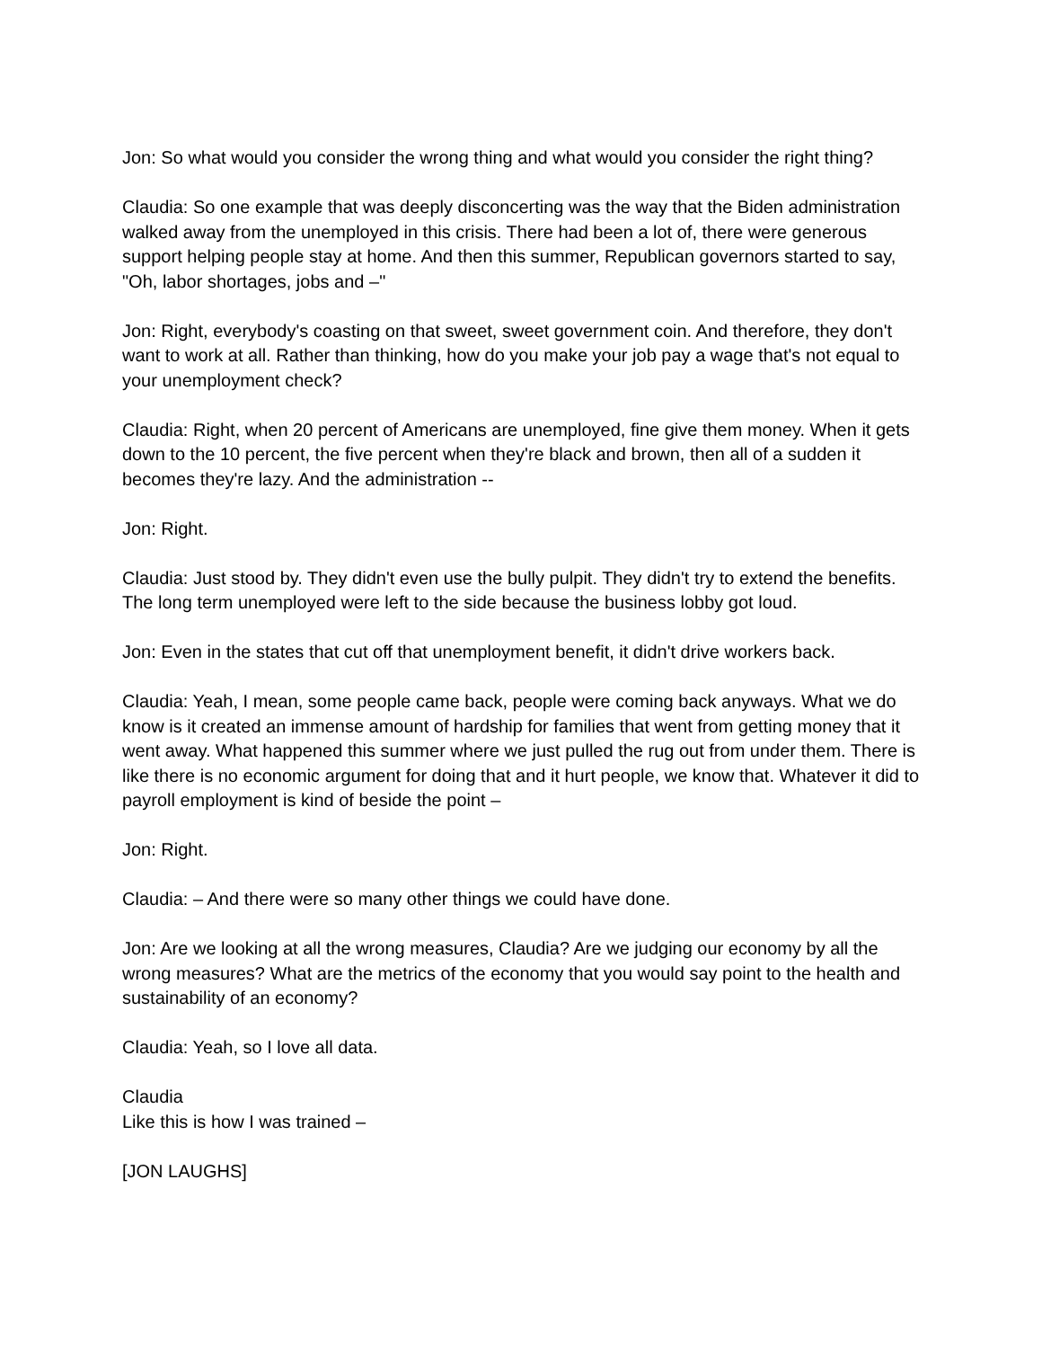Jon: So what would you consider the wrong thing and what would you consider the right thing?
Claudia: So one example that was deeply disconcerting was the way that the Biden administration walked away from the unemployed in this crisis. There had been a lot of, there were generous support helping people stay at home. And then this summer, Republican governors started to say, "Oh, labor shortages, jobs and –"
Jon: Right, everybody's coasting on that sweet, sweet government coin. And therefore, they don't want to work at all. Rather than thinking, how do you make your job pay a wage that's not equal to your unemployment check?
Claudia: Right, when 20 percent of Americans are unemployed, fine give them money. When it gets down to the 10 percent, the five percent when they're black and brown, then all of a sudden it becomes they're lazy. And the administration --
Jon: Right.
Claudia: Just stood by. They didn't even use the bully pulpit. They didn't try to extend the benefits. The long term unemployed were left to the side because the business lobby got loud.
Jon: Even in the states that cut off that unemployment benefit, it didn't drive workers back.
Claudia: Yeah, I mean, some people came back, people were coming back anyways. What we do know is it created an immense amount of hardship for families that went from getting money that it went away. What happened this summer where we just pulled the rug out from under them. There is like there is no economic argument for doing that and it hurt people, we know that. Whatever it did to payroll employment is kind of beside the point –
Jon: Right.
Claudia: – And there were so many other things we could have done.
Jon: Are we looking at all the wrong measures, Claudia? Are we judging our economy by all the wrong measures? What are the metrics of the economy that you would say point to the health and sustainability of an economy?
Claudia: Yeah, so I love all data.
Claudia
Like this is how I was trained –
[JON LAUGHS]